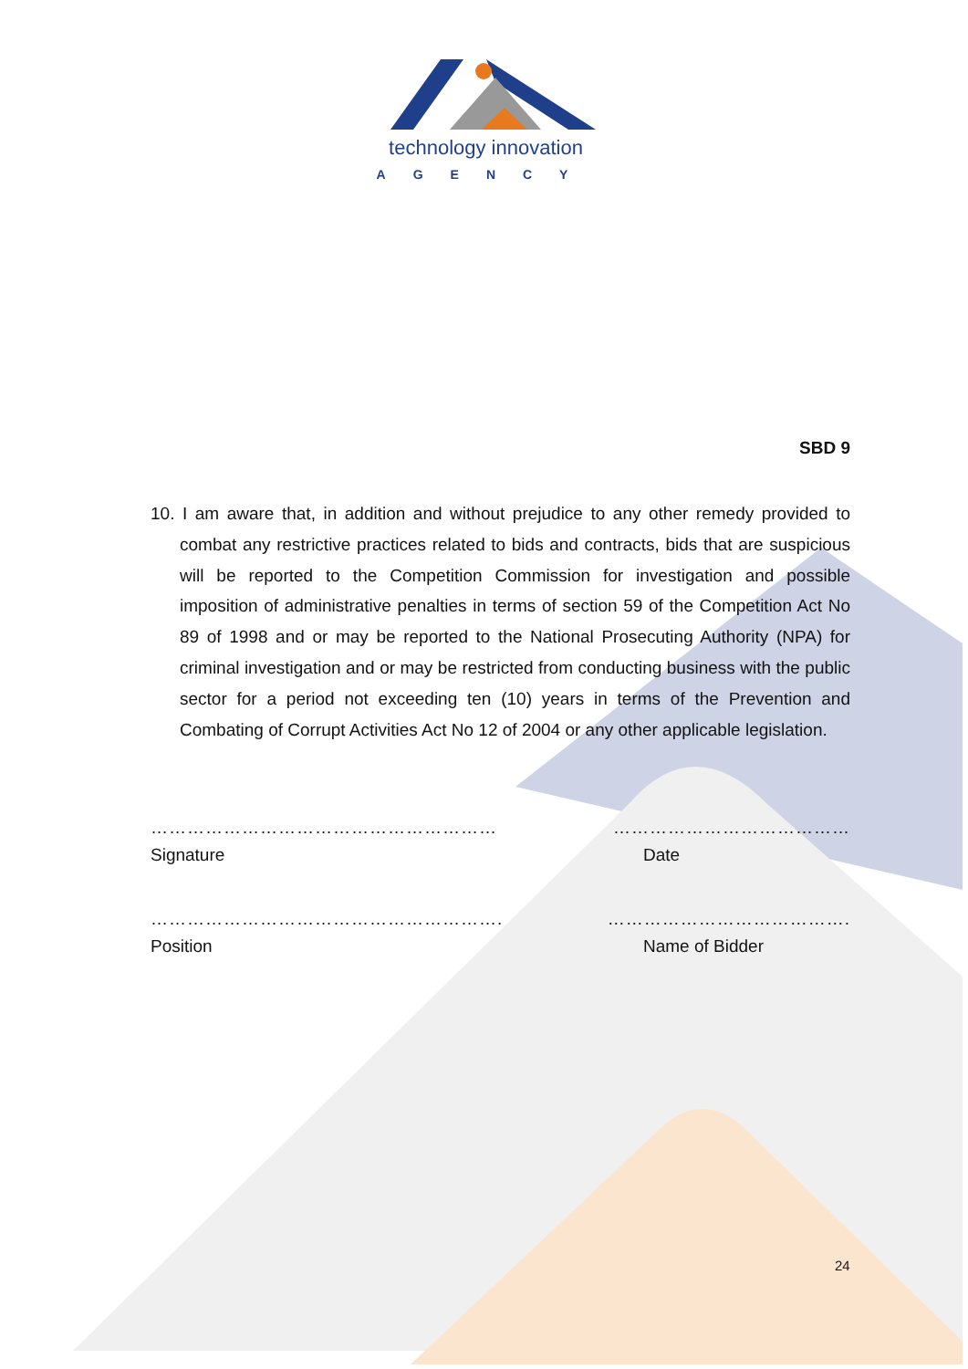technology innovation
AGENCY
SBD 9
10. I am aware that, in addition and without prejudice to any other remedy provided to combat any restrictive practices related to bids and contracts, bids that are suspicious will be reported to the Competition Commission for investigation and possible imposition of administrative penalties in terms of section 59 of the Competition Act No 89 of 1998 and or may be reported to the National Prosecuting Authority (NPA) for criminal investigation and or may be restricted from conducting business with the public sector for a period not exceeding ten (10) years in terms of the Prevention and Combating of Corrupt Activities Act No 12 of 2004 or any other applicable legislation.
………………………………………………… …………………………………
Signature Date
…………………………………………………. ………………………………….
Position Name of Bidder
24